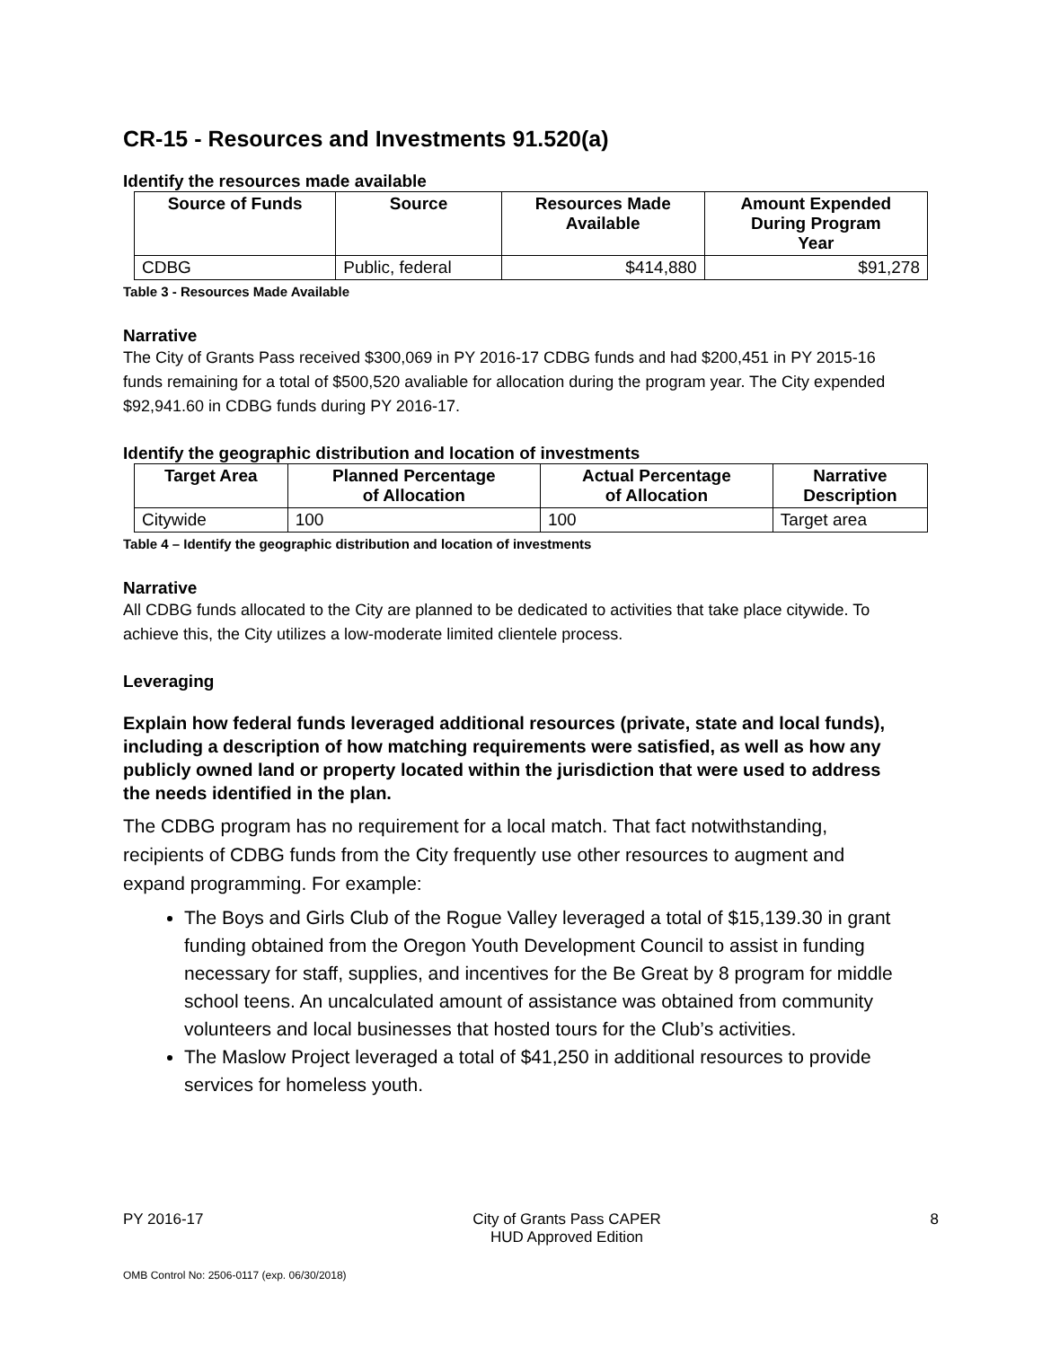CR-15 - Resources and Investments 91.520(a)
Identify the resources made available
| Source of Funds | Source | Resources Made Available | Amount Expended During Program Year |
| --- | --- | --- | --- |
| CDBG | Public, federal | $414,880 | $91,278 |
Table 3 - Resources Made Available
Narrative
The City of Grants Pass received $300,069 in PY 2016-17 CDBG funds and had $200,451 in PY 2015-16 funds remaining for a total of $500,520 avaliable for allocation during the program year. The City expended $92,941.60 in CDBG funds during PY 2016-17.
Identify the geographic distribution and location of investments
| Target Area | Planned Percentage of Allocation | Actual Percentage of Allocation | Narrative Description |
| --- | --- | --- | --- |
| Citywide | 100 | 100 | Target area |
Table 4 – Identify the geographic distribution and location of investments
Narrative
All CDBG funds allocated to the City are planned to be dedicated to activities that take place citywide. To achieve this, the City utilizes a low-moderate limited clientele process.
Leveraging
Explain how federal funds leveraged additional resources (private, state and local funds), including a description of how matching requirements were satisfied, as well as how any publicly owned land or property located within the jurisdiction that were used to address the needs identified in the plan.
The CDBG program has no requirement for a local match. That fact notwithstanding, recipients of CDBG funds from the City frequently use other resources to augment and expand programming. For example:
The Boys and Girls Club of the Rogue Valley leveraged a total of $15,139.30 in grant funding obtained from the Oregon Youth Development Council to assist in funding necessary for staff, supplies, and incentives for the Be Great by 8 program for middle school teens. An uncalculated amount of assistance was obtained from community volunteers and local businesses that hosted tours for the Club’s activities.
The Maslow Project leveraged a total of $41,250 in additional resources to provide services for homeless youth.
PY 2016-17 City of Grants Pass CAPER
HUD Approved Edition 8
OMB Control No: 2506-0117 (exp. 06/30/2018)